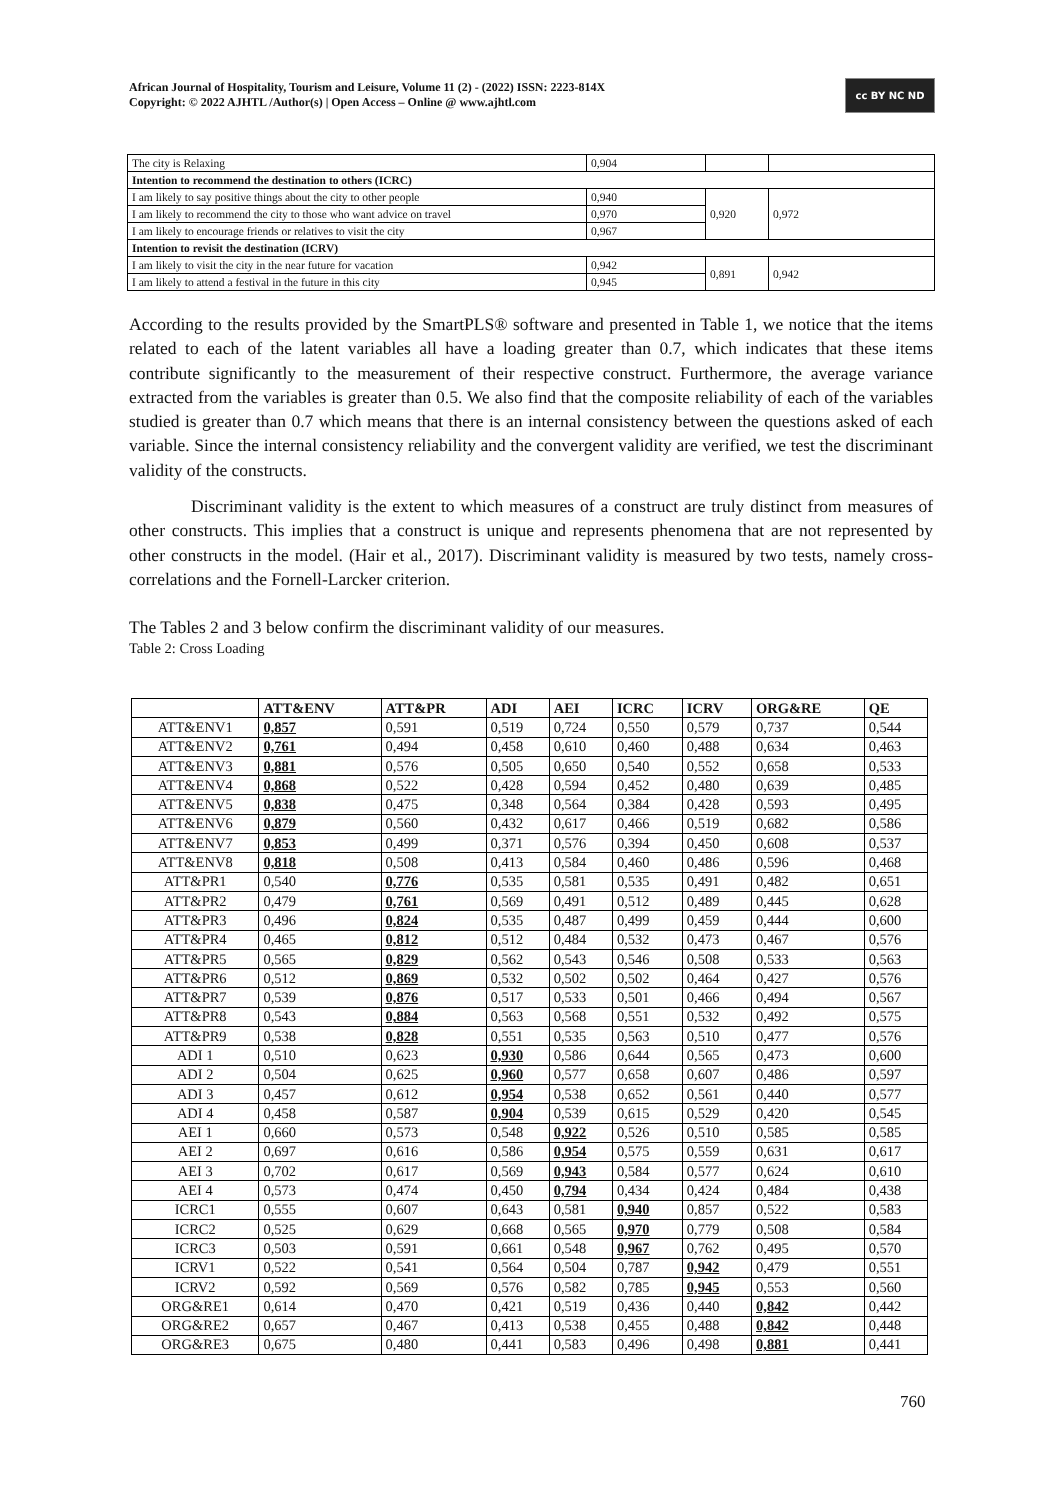African Journal of Hospitality, Tourism and Leisure, Volume 11 (2) - (2022) ISSN: 2223-814X
Copyright: © 2022 AJHTL /Author(s) | Open Access – Online @ www.ajhtl.com
cc BY NC ND
| The city is Relaxing | 0,904 | | |
| Intention to recommend the destination to others (ICRC) | | | |
| I am likely to say positive things about the city to other people | 0,940 | 0,920 | 0,972 |
| I am likely to recommend the city to those who want advice on travel | 0,970 | | |
| I am likely to encourage friends or relatives to visit the city | 0,967 | | |
| Intention to revisit the destination (ICRV) | | | |
| I am likely to visit the city in the near future for vacation | 0,942 | 0,891 | 0,942 |
| I am likely to attend a festival in the future in this city | 0,945 | | |
According to the results provided by the SmartPLS® software and presented in Table 1, we notice that the items related to each of the latent variables all have a loading greater than 0.7, which indicates that these items contribute significantly to the measurement of their respective construct. Furthermore, the average variance extracted from the variables is greater than 0.5. We also find that the composite reliability of each of the variables studied is greater than 0.7 which means that there is an internal consistency between the questions asked of each variable. Since the internal consistency reliability and the convergent validity are verified, we test the discriminant validity of the constructs.
Discriminant validity is the extent to which measures of a construct are truly distinct from measures of other constructs. This implies that a construct is unique and represents phenomena that are not represented by other constructs in the model. (Hair et al., 2017). Discriminant validity is measured by two tests, namely cross-correlations and the Fornell-Larcker criterion.
The Tables 2 and 3 below confirm the discriminant validity of our measures.
Table 2: Cross Loading
| | ATT&ENV | ATT&PR | ADI | AEI | ICRC | ICRV | ORG&RE | QE |
| --- | --- | --- | --- | --- | --- | --- | --- | --- |
| ATT&ENV1 | 0,857 | 0,591 | 0,519 | 0,724 | 0,550 | 0,579 | 0,737 | 0,544 |
| ATT&ENV2 | 0,761 | 0,494 | 0,458 | 0,610 | 0,460 | 0,488 | 0,634 | 0,463 |
| ATT&ENV3 | 0,881 | 0,576 | 0,505 | 0,650 | 0,540 | 0,552 | 0,658 | 0,533 |
| ATT&ENV4 | 0,868 | 0,522 | 0,428 | 0,594 | 0,452 | 0,480 | 0,639 | 0,485 |
| ATT&ENV5 | 0,838 | 0,475 | 0,348 | 0,564 | 0,384 | 0,428 | 0,593 | 0,495 |
| ATT&ENV6 | 0,879 | 0,560 | 0,432 | 0,617 | 0,466 | 0,519 | 0,682 | 0,586 |
| ATT&ENV7 | 0,853 | 0,499 | 0,371 | 0,576 | 0,394 | 0,450 | 0,608 | 0,537 |
| ATT&ENV8 | 0,818 | 0,508 | 0,413 | 0,584 | 0,460 | 0,486 | 0,596 | 0,468 |
| ATT&PR1 | 0,540 | 0,776 | 0,535 | 0,581 | 0,535 | 0,491 | 0,482 | 0,651 |
| ATT&PR2 | 0,479 | 0,761 | 0,569 | 0,491 | 0,512 | 0,489 | 0,445 | 0,628 |
| ATT&PR3 | 0,496 | 0,824 | 0,535 | 0,487 | 0,499 | 0,459 | 0,444 | 0,600 |
| ATT&PR4 | 0,465 | 0,812 | 0,512 | 0,484 | 0,532 | 0,473 | 0,467 | 0,576 |
| ATT&PR5 | 0,565 | 0,829 | 0,562 | 0,543 | 0,546 | 0,508 | 0,533 | 0,563 |
| ATT&PR6 | 0,512 | 0,869 | 0,532 | 0,502 | 0,502 | 0,464 | 0,427 | 0,576 |
| ATT&PR7 | 0,539 | 0,876 | 0,517 | 0,533 | 0,501 | 0,466 | 0,494 | 0,567 |
| ATT&PR8 | 0,543 | 0,884 | 0,563 | 0,568 | 0,551 | 0,532 | 0,492 | 0,575 |
| ATT&PR9 | 0,538 | 0,828 | 0,551 | 0,535 | 0,563 | 0,510 | 0,477 | 0,576 |
| ADI 1 | 0,510 | 0,623 | 0,930 | 0,586 | 0,644 | 0,565 | 0,473 | 0,600 |
| ADI 2 | 0,504 | 0,625 | 0,960 | 0,577 | 0,658 | 0,607 | 0,486 | 0,597 |
| ADI 3 | 0,457 | 0,612 | 0,954 | 0,538 | 0,652 | 0,561 | 0,440 | 0,577 |
| ADI 4 | 0,458 | 0,587 | 0,904 | 0,539 | 0,615 | 0,529 | 0,420 | 0,545 |
| AEI 1 | 0,660 | 0,573 | 0,548 | 0,922 | 0,526 | 0,510 | 0,585 | 0,585 |
| AEI 2 | 0,697 | 0,616 | 0,586 | 0,954 | 0,575 | 0,559 | 0,631 | 0,617 |
| AEI 3 | 0,702 | 0,617 | 0,569 | 0,943 | 0,584 | 0,577 | 0,624 | 0,610 |
| AEI 4 | 0,573 | 0,474 | 0,450 | 0,794 | 0,434 | 0,424 | 0,484 | 0,438 |
| ICRC1 | 0,555 | 0,607 | 0,643 | 0,581 | 0,940 | 0,857 | 0,522 | 0,583 |
| ICRC2 | 0,525 | 0,629 | 0,668 | 0,565 | 0,970 | 0,779 | 0,508 | 0,584 |
| ICRC3 | 0,503 | 0,591 | 0,661 | 0,548 | 0,967 | 0,762 | 0,495 | 0,570 |
| ICRV1 | 0,522 | 0,541 | 0,564 | 0,504 | 0,787 | 0,942 | 0,479 | 0,551 |
| ICRV2 | 0,592 | 0,569 | 0,576 | 0,582 | 0,785 | 0,945 | 0,553 | 0,560 |
| ORG&RE1 | 0,614 | 0,470 | 0,421 | 0,519 | 0,436 | 0,440 | 0,842 | 0,442 |
| ORG&RE2 | 0,657 | 0,467 | 0,413 | 0,538 | 0,455 | 0,488 | 0,842 | 0,448 |
| ORG&RE3 | 0,675 | 0,480 | 0,441 | 0,583 | 0,496 | 0,498 | 0,881 | 0,441 |
760